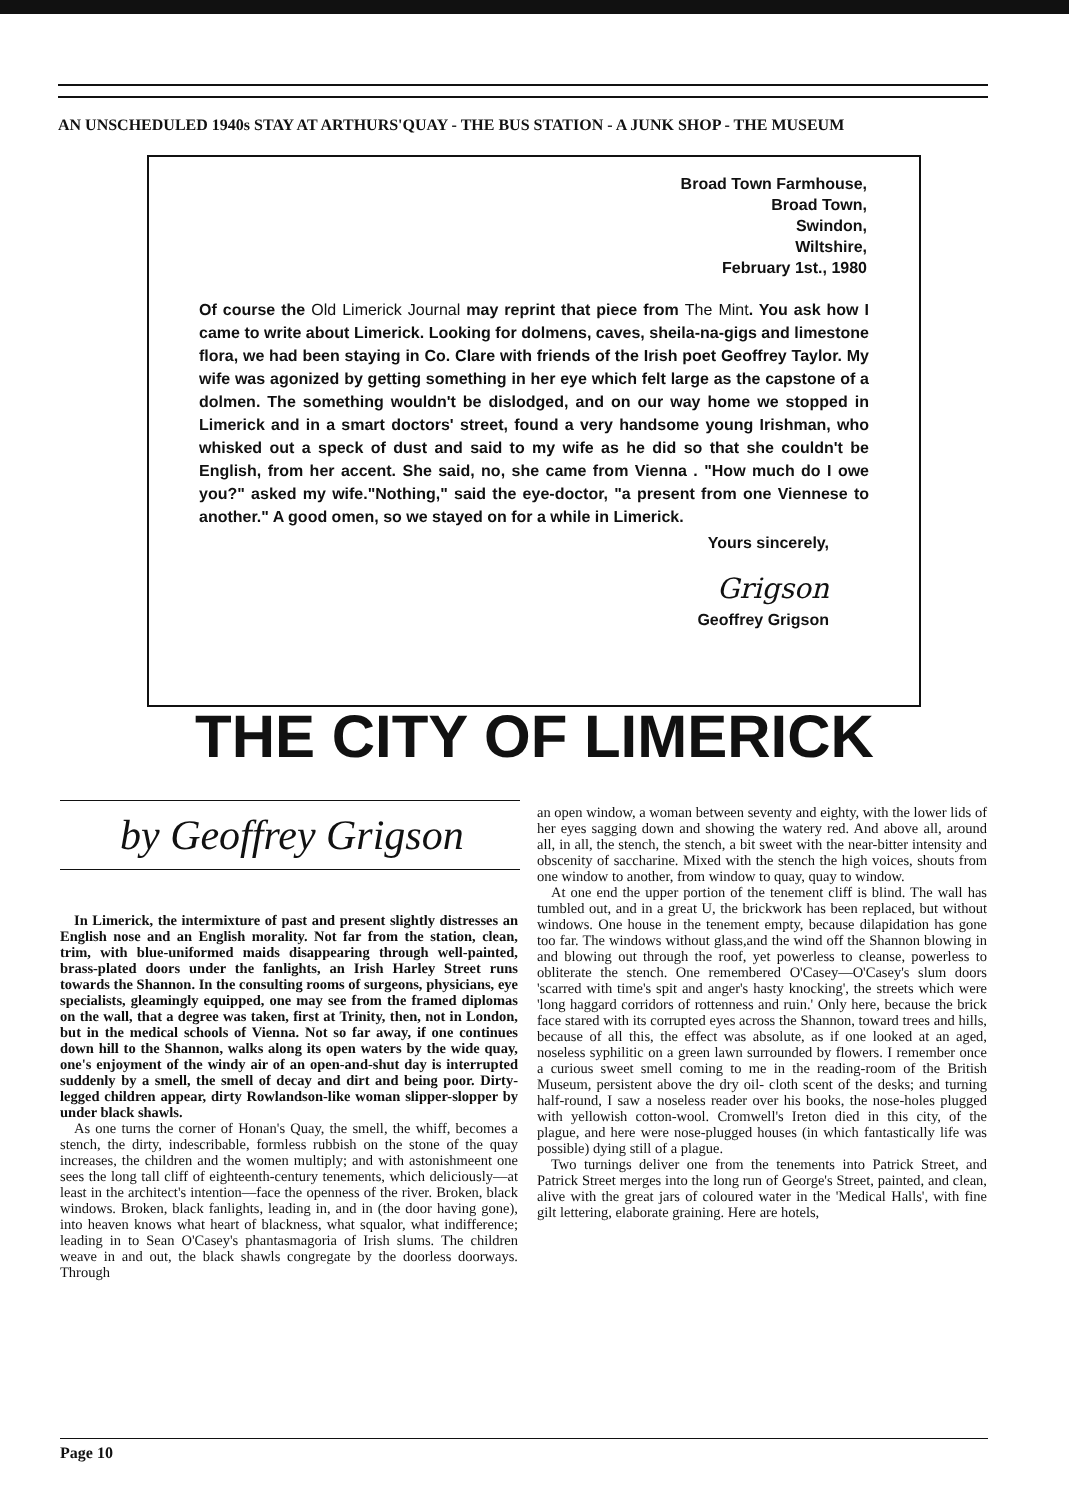AN UNSCHEDULED 1940s STAY AT ARTHURS'QUAY - THE BUS STATION - A JUNK SHOP - THE MUSEUM
Broad Town Farmhouse,
Broad Town,
Swindon,
Wiltshire,
February 1st., 1980
Of course the Old Limerick Journal may reprint that piece from The Mint. You ask how I came to write about Limerick. Looking for dolmens, caves, sheila-na-gigs and limestone flora, we had been staying in Co. Clare with friends of the Irish poet Geoffrey Taylor. My wife was agonized by getting something in her eye which felt large as the capstone of a dolmen. The something wouldn't be dislodged, and on our way home we stopped in Limerick and in a smart doctors' street, found a very handsome young Irishman, who whisked out a speck of dust and said to my wife as he did so that she couldn't be English, from her accent. She said, no, she came from Vienna . "How much do I owe you?" asked my wife."Nothing," said the eye-doctor, "a present from one Viennese to another." A good omen, so we stayed on for a while in Limerick.
Yours sincerely,
Grigson
Geoffrey Grigson
THE CITY OF LIMERICK
by Geoffrey Grigson
In Limerick, the intermixture of past and present slightly distresses an English nose and an English morality. Not far from the station, clean, trim, with blue-uniformed maids disappearing through well-painted, brass-plated doors under the fanlights, an Irish Harley Street runs towards the Shannon. In the consulting rooms of surgeons, physicians, eye specialists, gleamingly equipped, one may see from the framed diplomas on the wall, that a degree was taken, first at Trinity, then, not in London, but in the medical schools of Vienna. Not so far away, if one continues down hill to the Shannon, walks along its open waters by the wide quay, one's enjoyment of the windy air of an open-and-shut day is interrupted suddenly by a smell, the smell of decay and dirt and being poor. Dirty-legged children appear, dirty Rowlandson-like woman slipper-slopper by under black shawls.
As one turns the corner of Honan's Quay, the smell, the whiff, becomes a stench, the dirty, indescribable, formless rubbish on the stone of the quay increases, the children and the women multiply; and with astonishmeent one sees the long tall cliff of eighteenth-century tenements, which deliciously—at least in the architect's intention—face the openness of the river. Broken, black windows. Broken, black fanlights, leading in, and in (the door having gone), into heaven knows what heart of blackness, what squalor, what indifference; leading in to Sean O'Casey's phantasmagoria of Irish slums. The children weave in and out, the black shawls congregate by the doorless doorways. Through
an open window, a woman between seventy and eighty, with the lower lids of her eyes sagging down and showing the watery red. And above all, around all, in all, the stench, the stench, a bit sweet with the near-bitter intensity and obscenity of saccharine. Mixed with the stench the high voices, shouts from one window to another, from window to quay, quay to window.
At one end the upper portion of the tenement cliff is blind. The wall has tumbled out, and in a great U, the brickwork has been replaced, but without windows. One house in the tenement empty, because dilapidation has gone too far. The windows without glass,and the wind off the Shannon blowing in and blowing out through the roof, yet powerless to cleanse, powerless to obliterate the stench. One remembered O'Casey—O'Casey's slum doors 'scarred with time's spit and anger's hasty knocking', the streets which were 'long haggard corridors of rottenness and ruin.' Only here, because the brick face stared with its corrupted eyes across the Shannon, toward trees and hills, because of all this, the effect was absolute, as if one looked at an aged, noseless syphilitic on a green lawn surrounded by flowers. I remember once a curious sweet smell coming to me in the reading-room of the British Museum, persistent above the dry oil- cloth scent of the desks; and turning half-round, I saw a noseless reader over his books, the nose-holes plugged with yellowish cotton-wool. Cromwell's Ireton died in this city, of the plague, and here were nose-plugged houses (in which fantastically life was possible) dying still of a plague.
Two turnings deliver one from the tenements into Patrick Street, and Patrick Street merges into the long run of George's Street, painted, and clean, alive with the great jars of coloured water in the 'Medical Halls', with fine gilt lettering, elaborate graining. Here are hotels,
Page 10